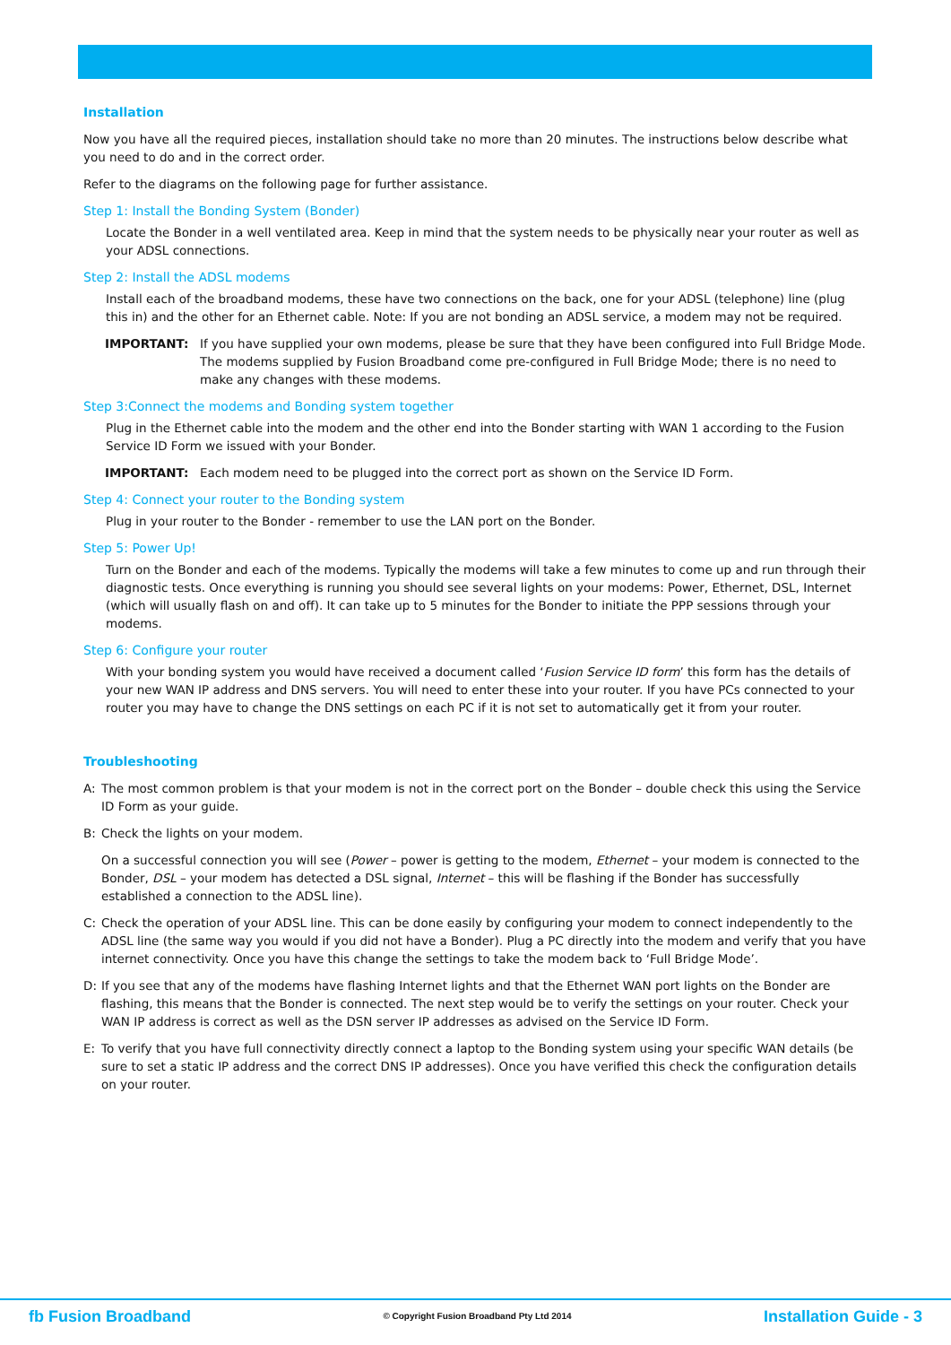Installation
Now you have all the required pieces, installation should take no more than 20 minutes. The instructions below describe what you need to do and in the correct order.
Refer to the diagrams on the following page for further assistance.
Step 1: Install the Bonding System (Bonder)
Locate the Bonder in a well ventilated area. Keep in mind that the system needs to be physically near your router as well as your ADSL connections.
Step 2: Install the ADSL modems
Install each of the broadband modems, these have two connections on the back, one for your ADSL (telephone) line (plug this in) and the other for an Ethernet cable. Note: If you are not bonding an ADSL service, a modem may not be required.
IMPORTANT: If you have supplied your own modems, please be sure that they have been configured into Full Bridge Mode. The modems supplied by Fusion Broadband come pre-configured in Full Bridge Mode; there is no need to make any changes with these modems.
Step 3:Connect the modems and Bonding system together
Plug in the Ethernet cable into the modem and the other end into the Bonder starting with WAN 1 according to the Fusion Service ID Form we issued with your Bonder.
IMPORTANT: Each modem need to be plugged into the correct port as shown on the Service ID Form.
Step 4: Connect your router to the Bonding system
Plug in your router to the Bonder - remember to use the LAN port on the Bonder.
Step 5: Power Up!
Turn on the Bonder and each of the modems. Typically the modems will take a few minutes to come up and run through their diagnostic tests. Once everything is running you should see several lights on your modems: Power, Ethernet, DSL, Internet (which will usually flash on and off). It can take up to 5 minutes for the Bonder to initiate the PPP sessions through your modems.
Step 6: Configure your router
With your bonding system you would have received a document called ‘Fusion Service ID form’ this form has the details of your new WAN IP address and DNS servers. You will need to enter these into your router. If you have PCs connected to your router you may have to change the DNS settings on each PC if it is not set to automatically get it from your router.
Troubleshooting
A: The most common problem is that your modem is not in the correct port on the Bonder – double check this using the Service ID Form as your guide.
B: Check the lights on your modem.
On a successful connection you will see (Power – power is getting to the modem, Ethernet – your modem is connected to the Bonder, DSL – your modem has detected a DSL signal, Internet – this will be flashing if the Bonder has successfully established a connection to the ADSL line).
C: Check the operation of your ADSL line. This can be done easily by configuring your modem to connect independently to the ADSL line (the same way you would if you did not have a Bonder). Plug a PC directly into the modem and verify that you have internet connectivity. Once you have this change the settings to take the modem back to ‘Full Bridge Mode’.
D: If you see that any of the modems have flashing Internet lights and that the Ethernet WAN port lights on the Bonder are flashing, this means that the Bonder is connected. The next step would be to verify the settings on your router. Check your WAN IP address is correct as well as the DSN server IP addresses as advised on the Service ID Form.
E: To verify that you have full connectivity directly connect a laptop to the Bonding system using your specific WAN details (be sure to set a static IP address and the correct DNS IP addresses). Once you have verified this check the configuration details on your router.
fb Fusion Broadband
© Copyright Fusion Broadband Pty Ltd 2014
Installation Guide - 3